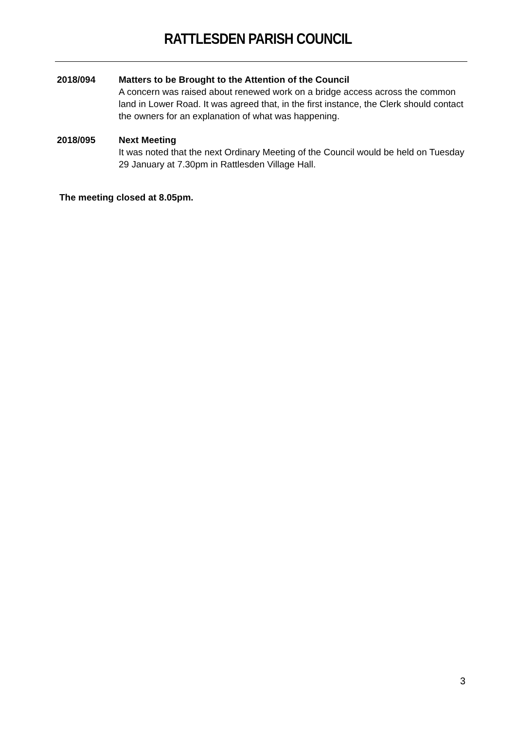RATTLESDEN PARISH COUNCIL
2018/094 Matters to be Brought to the Attention of the Council
A concern was raised about renewed work on a bridge access across the common land in Lower Road. It was agreed that, in the first instance, the Clerk should contact the owners for an explanation of what was happening.
2018/095 Next Meeting
It was noted that the next Ordinary Meeting of the Council would be held on Tuesday 29 January at 7.30pm in Rattlesden Village Hall.
The meeting closed at 8.05pm.
3